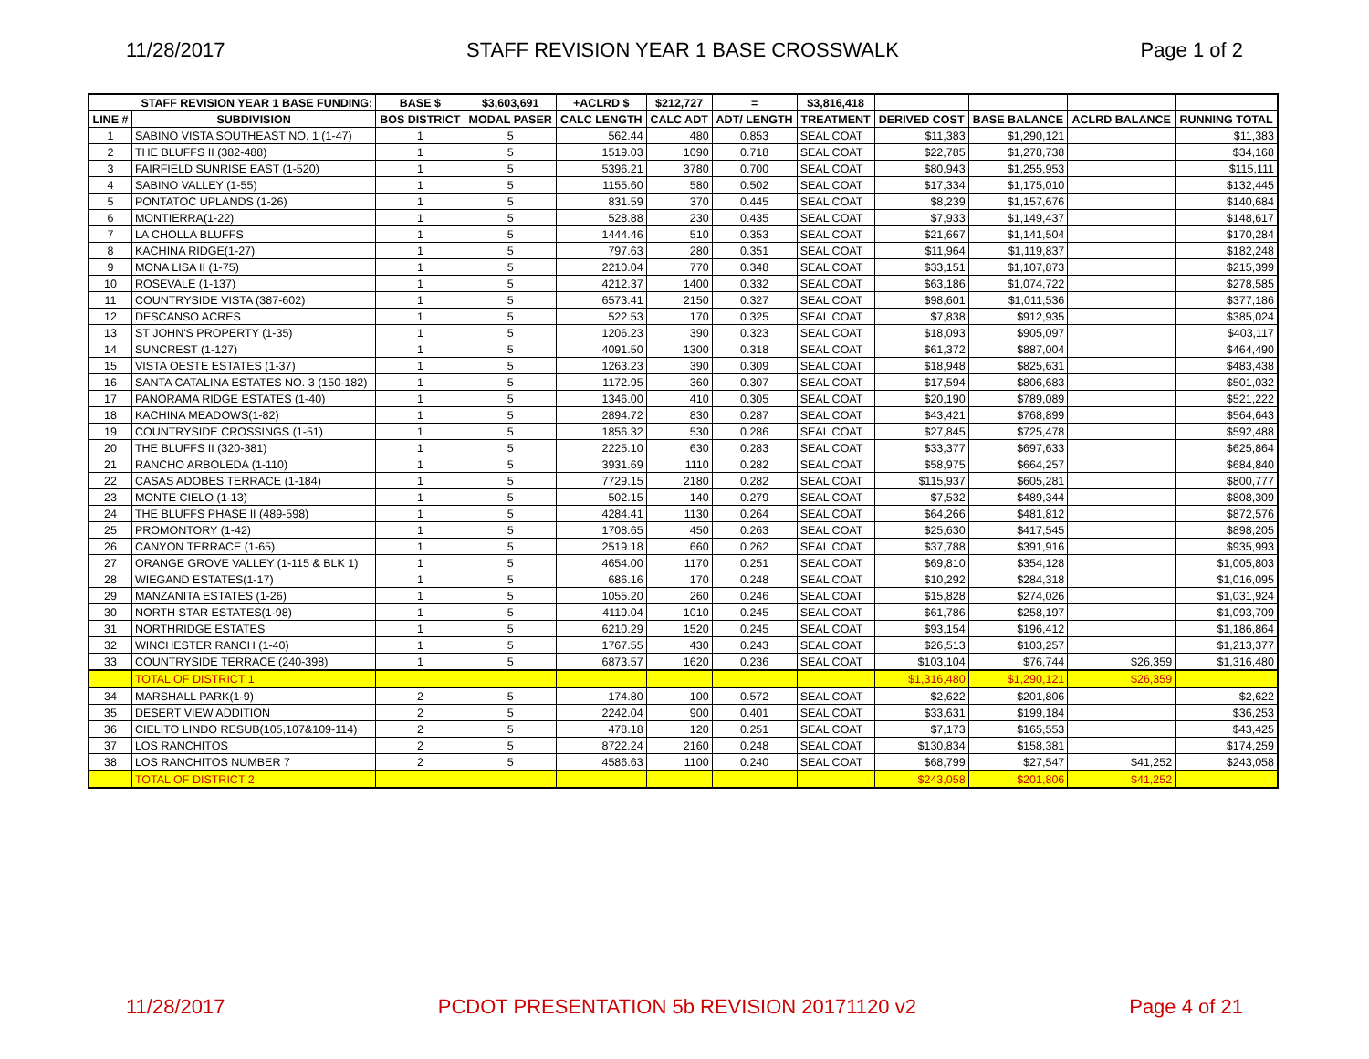11/28/2017 STAFF REVISION YEAR 1 BASE CROSSWALK Page 1 of 2
| STAFF REVISION YEAR 1 BASE FUNDING: | | BASE $ | $3,603,691 | +ACLRD $ | $212,727 | = | $3,816,418 | | | | |
| LINE # | SUBDIVISION | BOS DISTRICT | MODAL PASER | CALC LENGTH | CALC ADT | ADT/ LENGTH | TREATMENT | DERIVED COST | BASE BALANCE | ACLRD BALANCE | RUNNING TOTAL |
| 1 | SABINO VISTA SOUTHEAST NO. 1 (1-47) | 1 | 5 | 562.44 | 480 | 0.853 | SEAL COAT | $11,383 | $1,290,121 | | $11,383 |
| 2 | THE BLUFFS II (382-488) | 1 | 5 | 1519.03 | 1090 | 0.718 | SEAL COAT | $22,785 | $1,278,738 | | $34,168 |
| 3 | FAIRFIELD SUNRISE EAST (1-520) | 1 | 5 | 5396.21 | 3780 | 0.700 | SEAL COAT | $80,943 | $1,255,953 | | $115,111 |
| 4 | SABINO VALLEY (1-55) | 1 | 5 | 1155.60 | 580 | 0.502 | SEAL COAT | $17,334 | $1,175,010 | | $132,445 |
| 5 | PONTATOC UPLANDS (1-26) | 1 | 5 | 831.59 | 370 | 0.445 | SEAL COAT | $8,239 | $1,157,676 | | $140,684 |
| 6 | MONTIERRA(1-22) | 1 | 5 | 528.88 | 230 | 0.435 | SEAL COAT | $7,933 | $1,149,437 | | $148,617 |
| 7 | LA CHOLLA BLUFFS | 1 | 5 | 1444.46 | 510 | 0.353 | SEAL COAT | $21,667 | $1,141,504 | | $170,284 |
| 8 | KACHINA RIDGE(1-27) | 1 | 5 | 797.63 | 280 | 0.351 | SEAL COAT | $11,964 | $1,119,837 | | $182,248 |
| 9 | MONA LISA II (1-75) | 1 | 5 | 2210.04 | 770 | 0.348 | SEAL COAT | $33,151 | $1,107,873 | | $215,399 |
| 10 | ROSEVALE (1-137) | 1 | 5 | 4212.37 | 1400 | 0.332 | SEAL COAT | $63,186 | $1,074,722 | | $278,585 |
| 11 | COUNTRYSIDE VISTA (387-602) | 1 | 5 | 6573.41 | 2150 | 0.327 | SEAL COAT | $98,601 | $1,011,536 | | $377,186 |
| 12 | DESCANSO ACRES | 1 | 5 | 522.53 | 170 | 0.325 | SEAL COAT | $7,838 | $912,935 | | $385,024 |
| 13 | ST JOHN'S PROPERTY (1-35) | 1 | 5 | 1206.23 | 390 | 0.323 | SEAL COAT | $18,093 | $905,097 | | $403,117 |
| 14 | SUNCREST (1-127) | 1 | 5 | 4091.50 | 1300 | 0.318 | SEAL COAT | $61,372 | $887,004 | | $464,490 |
| 15 | VISTA OESTE ESTATES (1-37) | 1 | 5 | 1263.23 | 390 | 0.309 | SEAL COAT | $18,948 | $825,631 | | $483,438 |
| 16 | SANTA CATALINA ESTATES NO. 3 (150-182) | 1 | 5 | 1172.95 | 360 | 0.307 | SEAL COAT | $17,594 | $806,683 | | $501,032 |
| 17 | PANORAMA RIDGE ESTATES (1-40) | 1 | 5 | 1346.00 | 410 | 0.305 | SEAL COAT | $20,190 | $789,089 | | $521,222 |
| 18 | KACHINA MEADOWS(1-82) | 1 | 5 | 2894.72 | 830 | 0.287 | SEAL COAT | $43,421 | $768,899 | | $564,643 |
| 19 | COUNTRYSIDE CROSSINGS (1-51) | 1 | 5 | 1856.32 | 530 | 0.286 | SEAL COAT | $27,845 | $725,478 | | $592,488 |
| 20 | THE BLUFFS II (320-381) | 1 | 5 | 2225.10 | 630 | 0.283 | SEAL COAT | $33,377 | $697,633 | | $625,864 |
| 21 | RANCHO ARBOLEDA (1-110) | 1 | 5 | 3931.69 | 1110 | 0.282 | SEAL COAT | $58,975 | $664,257 | | $684,840 |
| 22 | CASAS ADOBES TERRACE (1-184) | 1 | 5 | 7729.15 | 2180 | 0.282 | SEAL COAT | $115,937 | $605,281 | | $800,777 |
| 23 | MONTE CIELO (1-13) | 1 | 5 | 502.15 | 140 | 0.279 | SEAL COAT | $7,532 | $489,344 | | $808,309 |
| 24 | THE BLUFFS PHASE II (489-598) | 1 | 5 | 4284.41 | 1130 | 0.264 | SEAL COAT | $64,266 | $481,812 | | $872,576 |
| 25 | PROMONTORY (1-42) | 1 | 5 | 1708.65 | 450 | 0.263 | SEAL COAT | $25,630 | $417,545 | | $898,205 |
| 26 | CANYON TERRACE (1-65) | 1 | 5 | 2519.18 | 660 | 0.262 | SEAL COAT | $37,788 | $391,916 | | $935,993 |
| 27 | ORANGE GROVE VALLEY (1-115 & BLK 1) | 1 | 5 | 4654.00 | 1170 | 0.251 | SEAL COAT | $69,810 | $354,128 | | $1,005,803 |
| 28 | WIEGAND ESTATES(1-17) | 1 | 5 | 686.16 | 170 | 0.248 | SEAL COAT | $10,292 | $284,318 | | $1,016,095 |
| 29 | MANZANITA ESTATES (1-26) | 1 | 5 | 1055.20 | 260 | 0.246 | SEAL COAT | $15,828 | $274,026 | | $1,031,924 |
| 30 | NORTH STAR ESTATES(1-98) | 1 | 5 | 4119.04 | 1010 | 0.245 | SEAL COAT | $61,786 | $258,197 | | $1,093,709 |
| 31 | NORTHRIDGE ESTATES | 1 | 5 | 6210.29 | 1520 | 0.245 | SEAL COAT | $93,154 | $196,412 | | $1,186,864 |
| 32 | WINCHESTER RANCH (1-40) | 1 | 5 | 1767.55 | 430 | 0.243 | SEAL COAT | $26,513 | $103,257 | | $1,213,377 |
| 33 | COUNTRYSIDE TERRACE (240-398) | 1 | 5 | 6873.57 | 1620 | 0.236 | SEAL COAT | $103,104 | $76,744 | $26,359 | $1,316,480 |
| | TOTAL OF DISTRICT 1 | | | | | | | $1,316,480 | $1,290,121 | $26,359 | |
| 34 | MARSHALL PARK(1-9) | 2 | 5 | 174.80 | 100 | 0.572 | SEAL COAT | $2,622 | $201,806 | | $2,622 |
| 35 | DESERT VIEW ADDITION | 2 | 5 | 2242.04 | 900 | 0.401 | SEAL COAT | $33,631 | $199,184 | | $36,253 |
| 36 | CIELITO LINDO RESUB(105,107&109-114) | 2 | 5 | 478.18 | 120 | 0.251 | SEAL COAT | $7,173 | $165,553 | | $43,425 |
| 37 | LOS RANCHITOS | 2 | 5 | 8722.24 | 2160 | 0.248 | SEAL COAT | $130,834 | $158,381 | | $174,259 |
| 38 | LOS RANCHITOS NUMBER 7 | 2 | 5 | 4586.63 | 1100 | 0.240 | SEAL COAT | $68,799 | $27,547 | $41,252 | $243,058 |
| | TOTAL OF DISTRICT 2 | | | | | | | $243,058 | $201,806 | $41,252 | |
11/28/2017 PCDOT PRESENTATION 5b REVISION 20171120 v2 Page 4 of 21